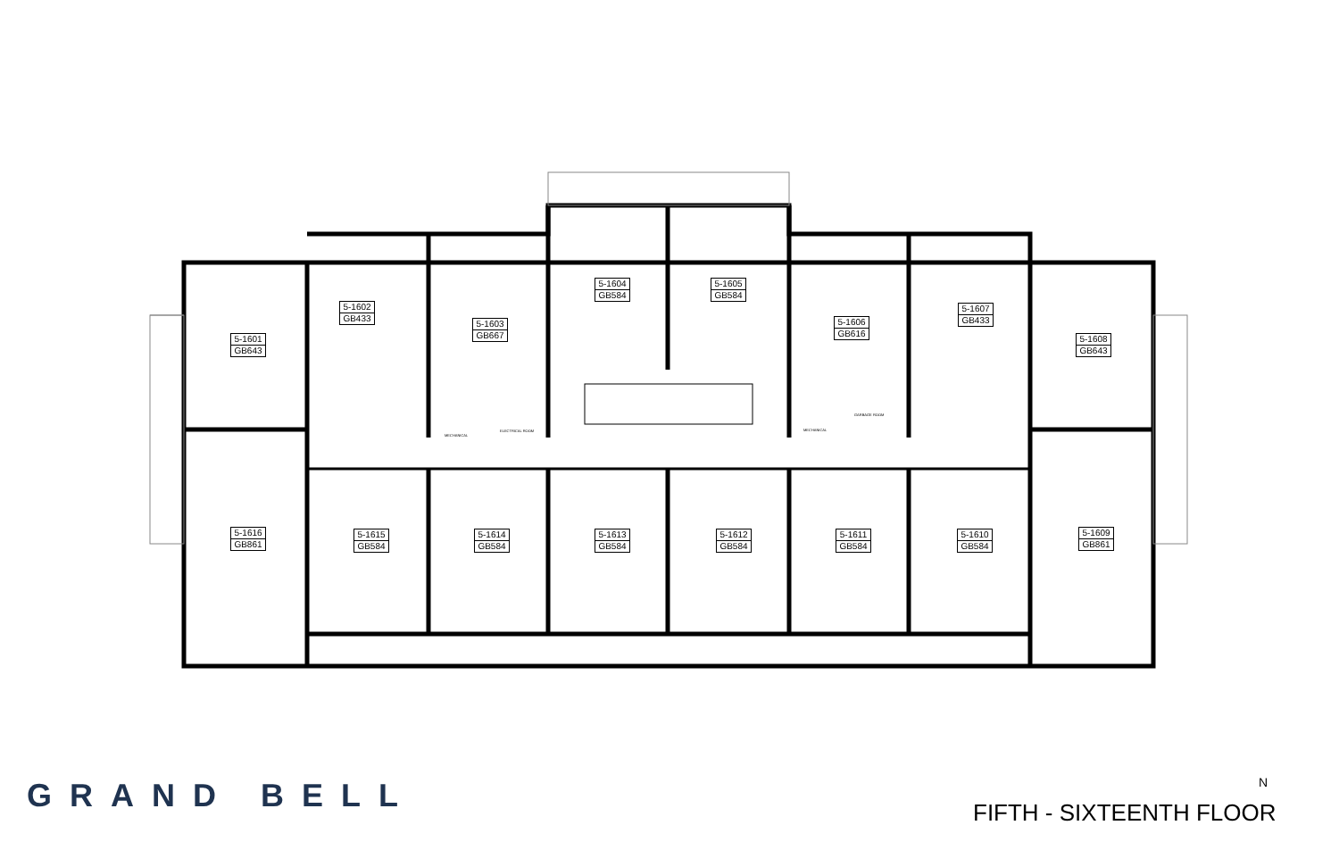5-1601
GB643
5-1602
GB433
5-1603
GB667
5-1604
GB584
5-1605
GB584
5-1606
GB616
5-1607
GB433
5-1608
GB643
5-1609
GB861
5-1610
GB584
5-1611
GB584
5-1612
GB584
5-1613
GB584
5-1614
GB584
5-1615
GB584
5-1616
GB861
MECHANICAL
ELECTRICAL ROOM
GARBAGE ROOM
MECHANICAL
GRAND BELL FIFTH - SIXTEENTH FLOOR
N